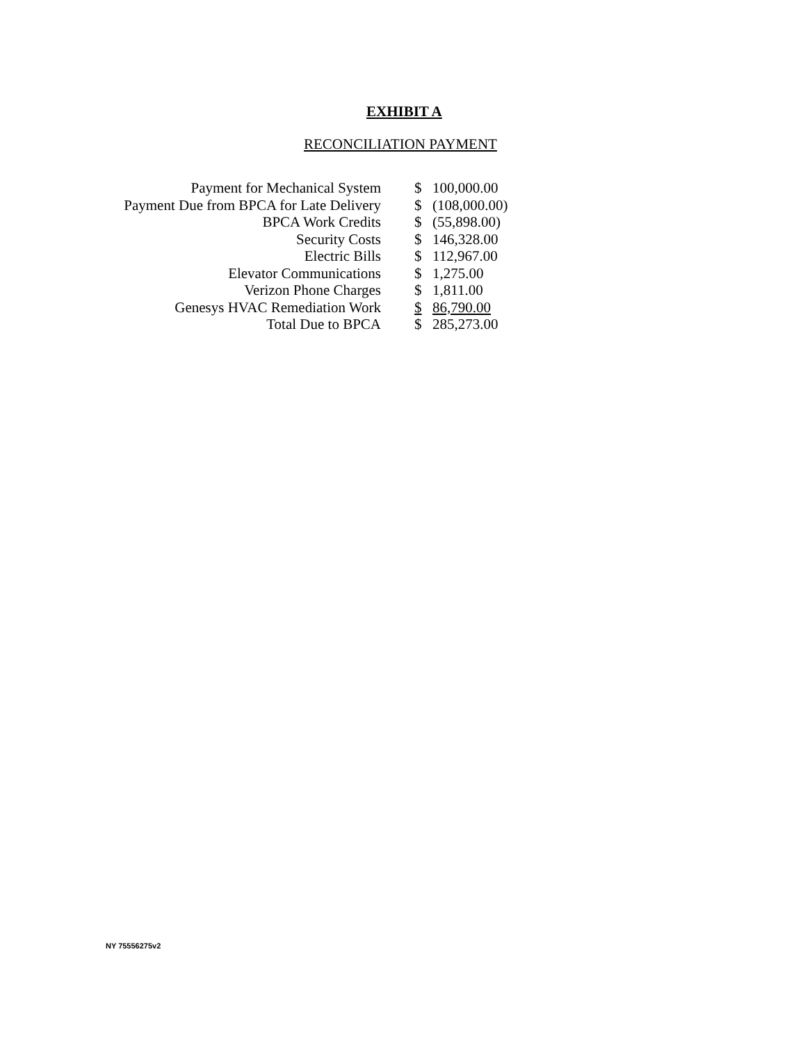EXHIBIT A
RECONCILIATION PAYMENT
| Payment for Mechanical System | $ | 100,000.00 |
| Payment Due from BPCA for Late Delivery | $ | (108,000.00) |
| BPCA Work Credits | $ | (55,898.00) |
| Security Costs | $ | 146,328.00 |
| Electric Bills | $ | 112,967.00 |
| Elevator Communications | $ | 1,275.00 |
| Verizon Phone Charges | $ | 1,811.00 |
| Genesys HVAC Remediation Work | $ | 86,790.00 |
| Total Due to BPCA | $ | 285,273.00 |
NY 75556275v2